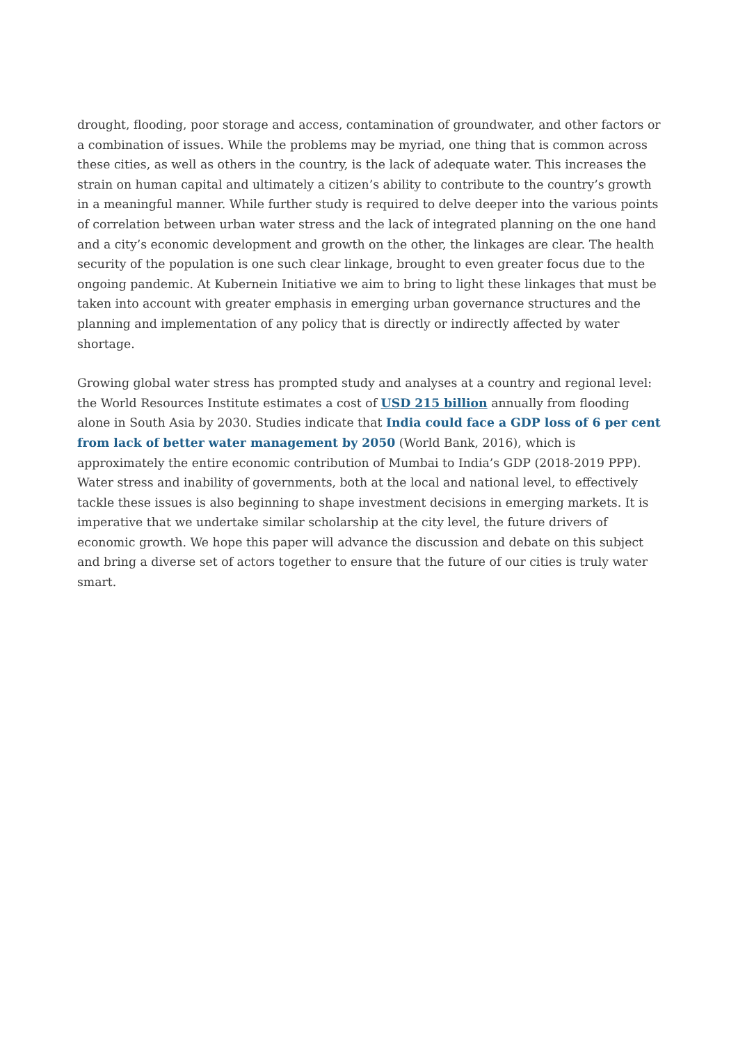drought, flooding, poor storage and access, contamination of groundwater, and other factors or a combination of issues. While the problems may be myriad, one thing that is common across these cities, as well as others in the country, is the lack of adequate water. This increases the strain on human capital and ultimately a citizen’s ability to contribute to the country’s growth in a meaningful manner. While further study is required to delve deeper into the various points of correlation between urban water stress and the lack of integrated planning on the one hand and a city’s economic development and growth on the other, the linkages are clear. The health security of the population is one such clear linkage, brought to even greater focus due to the ongoing pandemic. At Kubernein Initiative we aim to bring to light these linkages that must be taken into account with greater emphasis in emerging urban governance structures and the planning and implementation of any policy that is directly or indirectly affected by water shortage.
Growing global water stress has prompted study and analyses at a country and regional level: the World Resources Institute estimates a cost of USD 215 billion annually from flooding alone in South Asia by 2030. Studies indicate that India could face a GDP loss of 6 per cent from lack of better water management by 2050 (World Bank, 2016), which is approximately the entire economic contribution of Mumbai to India’s GDP (2018-2019 PPP). Water stress and inability of governments, both at the local and national level, to effectively tackle these issues is also beginning to shape investment decisions in emerging markets. It is imperative that we undertake similar scholarship at the city level, the future drivers of economic growth. We hope this paper will advance the discussion and debate on this subject and bring a diverse set of actors together to ensure that the future of our cities is truly water smart.